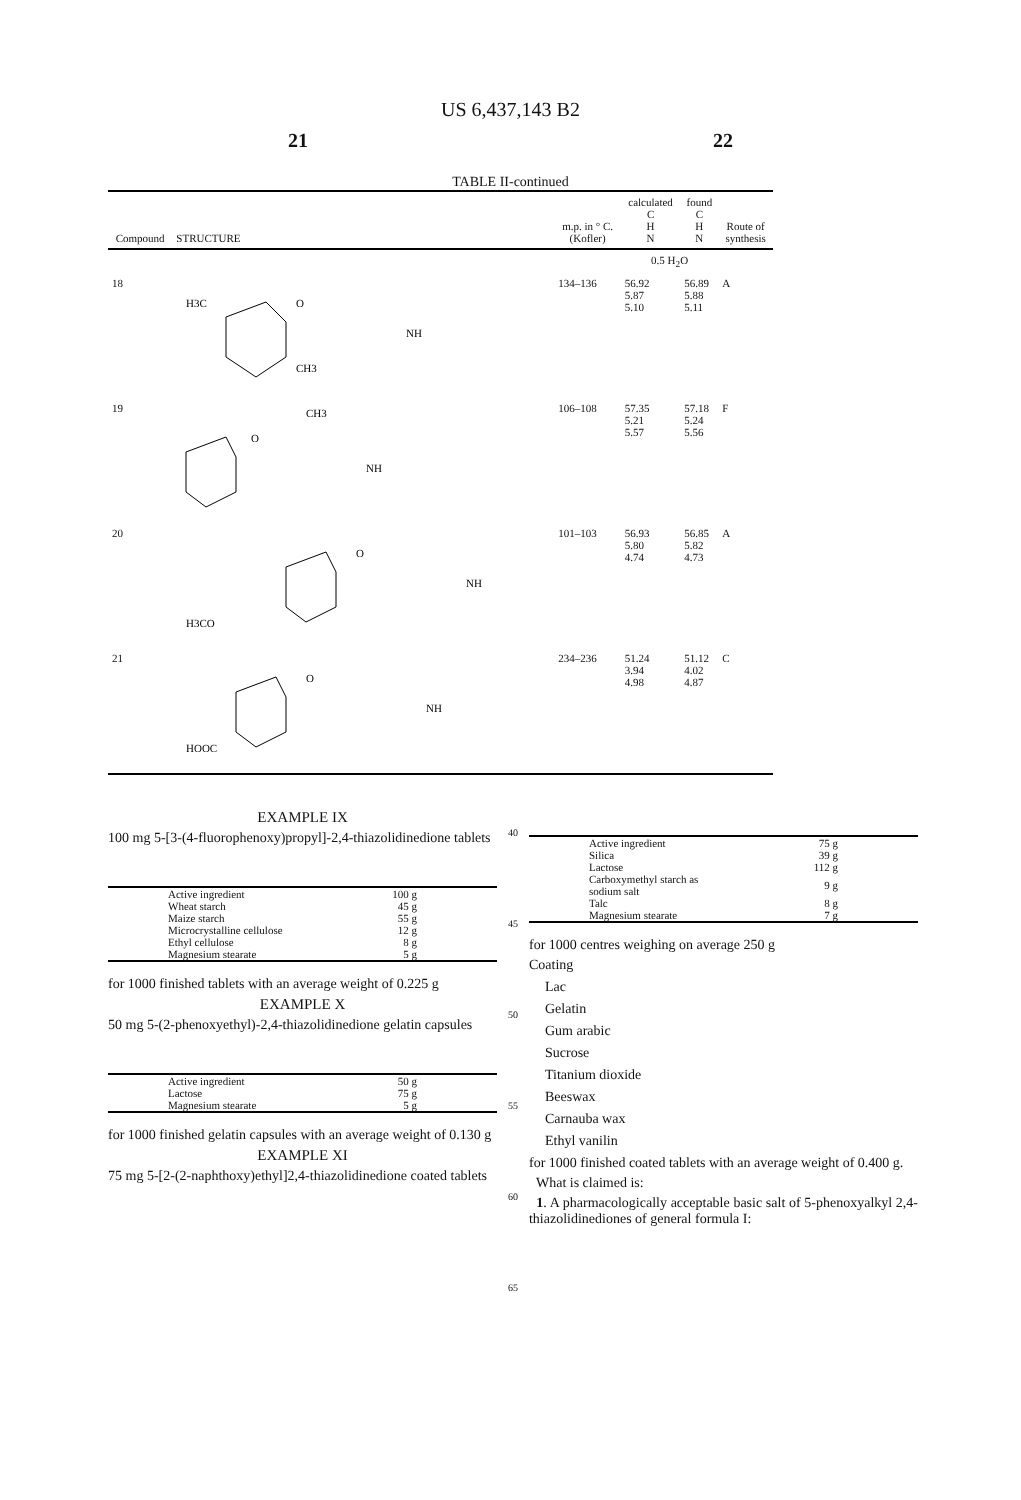US 6,437,143 B2
21 22
TABLE II-continued
| Compound | STRUCTURE | m.p. in ° C. (Kofler) | calculated C H N | found C H N | Route of synthesis |
| --- | --- | --- | --- | --- | --- |
| | | | 0.5 H<sub>2</sub>O | | |
| 18 | H3C CH3 NH O | 134–136 | 56.92 5.87 5.10 | 56.89 5.88 5.11 | A |
| 19 | CH3 NH O | 106–108 | 57.35 5.21 5.57 | 57.18 5.24 5.56 | F |
| 20 | H3CO NH O | 101–103 | 56.93 5.80 4.74 | 56.85 5.82 4.73 | A |
| 21 | HOOC NH O | 234–236 | 51.24 3.94 4.98 | 51.12 4.02 4.87 | C |
EXAMPLE IX
100 mg 5-[3-(4-fluorophenoxy)propyl]-2,4-thiazolidinedione tablets
| Active ingredient | 100 g |
| Wheat starch | 45 g |
| Maize starch | 55 g |
| Microcrystalline cellulose | 12 g |
| Ethyl cellulose | 8 g |
| Magnesium stearate | 5 g |
for 1000 finished tablets with an average weight of 0.225 g
EXAMPLE X
50 mg 5-(2-phenoxyethyl)-2,4-thiazolidinedione gelatin capsules
| Active ingredient | 50 g |
| Lactose | 75 g |
| Magnesium stearate | 5 g |
for 1000 finished gelatin capsules with an average weight of 0.130 g
EXAMPLE XI
75 mg 5-[2-(2-naphthoxy)ethyl]2,4-thiazolidinedione coated tablets
40
45
50
55
60
65
| Active ingredient | 75 g |
| Silica | 39 g |
| Lactose | 112 g |
| Carboxymethyl starch as sodium salt | 9 g |
| Talc | 8 g |
| Magnesium stearate | 7 g |
for 1000 centres weighing on average 250 g
Coating
Lac
Gelatin
Gum arabic
Sucrose
Titanium dioxide
Beeswax
Carnauba wax
Ethyl vanilin
for 1000 finished coated tablets with an average weight of 0.400 g.
What is claimed is:
1. A pharmacologically acceptable basic salt of 5-phenoxyalkyl 2,4-thiazolidinediones of general formula I: